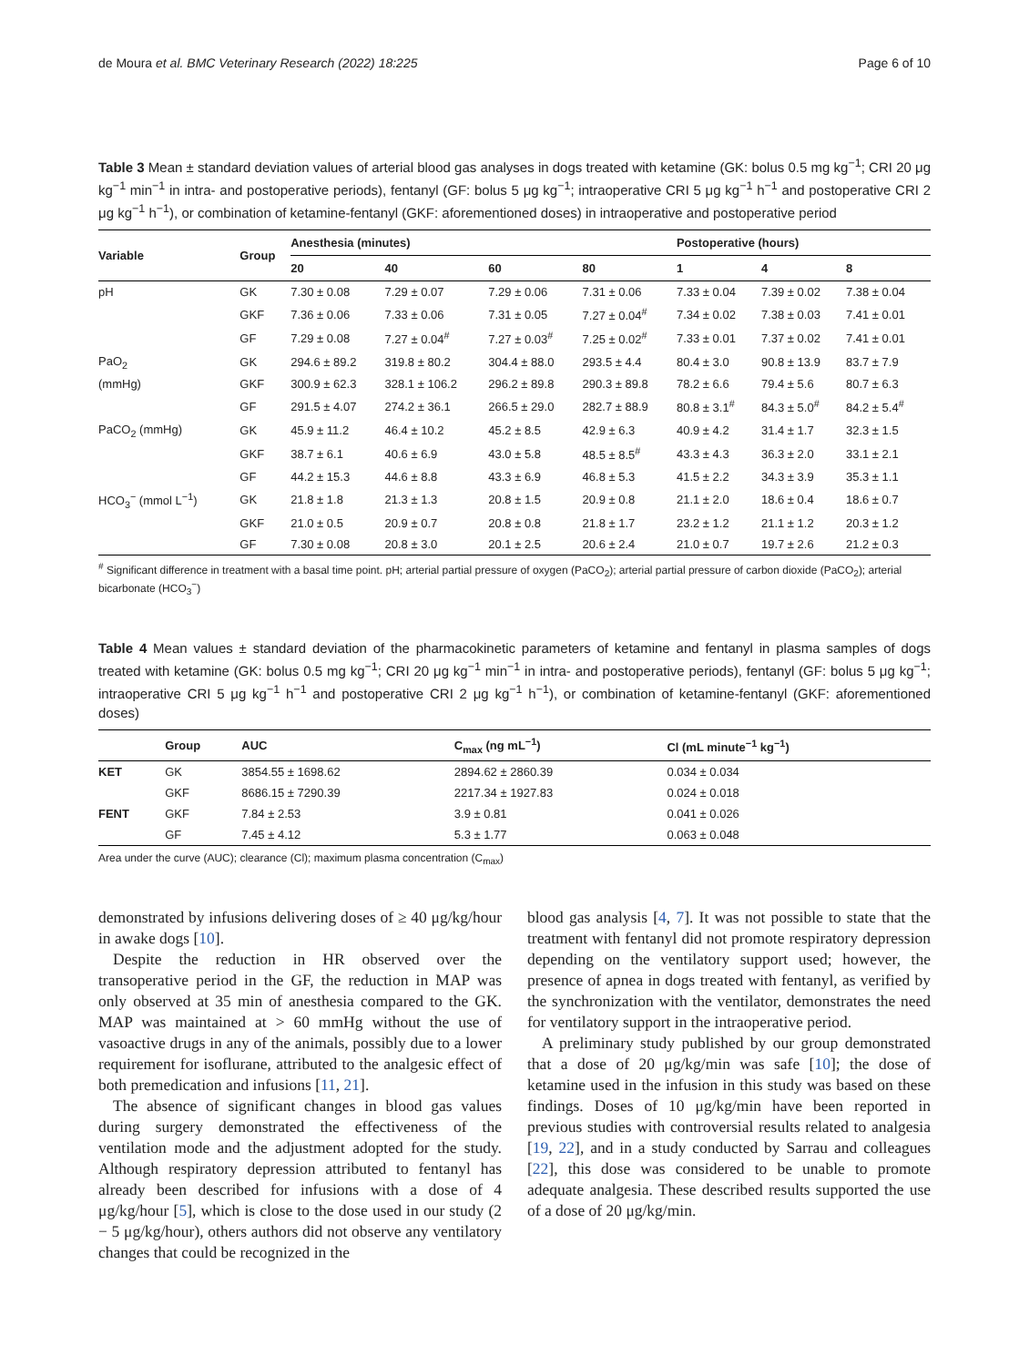de Moura et al. BMC Veterinary Research (2022) 18:225 Page 6 of 10
Table 3 Mean ± standard deviation values of arterial blood gas analyses in dogs treated with ketamine (GK: bolus 0.5 mg kg<sup>−1</sup>; CRI 20 μg kg<sup>−1</sup> min<sup>−1</sup> in intra- and postoperative periods), fentanyl (GF: bolus 5 μg kg<sup>−1</sup>; intraoperative CRI 5 μg kg<sup>−1</sup> h<sup>−1</sup> and postoperative CRI 2 μg kg<sup>−1</sup> h<sup>−1</sup>), or combination of ketamine-fentanyl (GKF: aforementioned doses) in intraoperative and postoperative period
| Variable | Group | Anesthesia (minutes) | | | | Postoperative (hours) | | |
| --- | --- | --- | --- | --- | --- | --- | --- | --- |
| | | 20 | 40 | 60 | 80 | 1 | 4 | 8 |
| pH | GK | 7.30 ± 0.08 | 7.29 ± 0.07 | 7.29 ± 0.06 | 7.31 ± 0.06 | 7.33 ± 0.04 | 7.39 ± 0.02 | 7.38 ± 0.04 |
| | GKF | 7.36 ± 0.06 | 7.33 ± 0.06 | 7.31 ± 0.05 | 7.27 ± 0.04<sup>#</sup> | 7.34 ± 0.02 | 7.38 ± 0.03 | 7.41 ± 0.01 |
| | GF | 7.29 ± 0.08 | 7.27 ± 0.04<sup>#</sup> | 7.27 ± 0.03<sup>#</sup> | 7.25 ± 0.02<sup>#</sup> | 7.33 ± 0.01 | 7.37 ± 0.02 | 7.41 ± 0.01 |
| PaO<sub>2</sub> | GK | 294.6 ± 89.2 | 319.8 ± 80.2 | 304.4 ± 88.0 | 293.5 ± 4.4 | 80.4 ± 3.0 | 90.8 ± 13.9 | 83.7 ± 7.9 |
| (mmHg) | GKF | 300.9 ± 62.3 | 328.1 ± 106.2 | 296.2 ± 89.8 | 290.3 ± 89.8 | 78.2 ± 6.6 | 79.4 ± 5.6 | 80.7 ± 6.3 |
| | GF | 291.5 ± 4.07 | 274.2 ± 36.1 | 266.5 ± 29.0 | 282.7 ± 88.9 | 80.8 ± 3.1<sup>#</sup> | 84.3 ± 5.0<sup>#</sup> | 84.2 ± 5.4<sup>#</sup> |
| PaCO<sub>2</sub> (mmHg) | GK | 45.9 ± 11.2 | 46.4 ± 10.2 | 45.2 ± 8.5 | 42.9 ± 6.3 | 40.9 ± 4.2 | 31.4 ± 1.7 | 32.3 ± 1.5 |
| | GKF | 38.7 ± 6.1 | 40.6 ± 6.9 | 43.0 ± 5.8 | 48.5 ± 8.5<sup>#</sup> | 43.3 ± 4.3 | 36.3 ± 2.0 | 33.1 ± 2.1 |
| | GF | 44.2 ± 15.3 | 44.6 ± 8.8 | 43.3 ± 6.9 | 46.8 ± 5.3 | 41.5 ± 2.2 | 34.3 ± 3.9 | 35.3 ± 1.1 |
| HCO<sub>3</sub><sup>−</sup> (mmol L<sup>−1</sup>) | GK | 21.8 ± 1.8 | 21.3 ± 1.3 | 20.8 ± 1.5 | 20.9 ± 0.8 | 21.1 ± 2.0 | 18.6 ± 0.4 | 18.6 ± 0.7 |
| | GKF | 21.0 ± 0.5 | 20.9 ± 0.7 | 20.8 ± 0.8 | 21.8 ± 1.7 | 23.2 ± 1.2 | 21.1 ± 1.2 | 20.3 ± 1.2 |
| | GF | 7.30 ± 0.08 | 20.8 ± 3.0 | 20.1 ± 2.5 | 20.6 ± 2.4 | 21.0 ± 0.7 | 19.7 ± 2.6 | 21.2 ± 0.3 |
<sup>#</sup> Significant difference in treatment with a basal time point. pH; arterial partial pressure of oxygen (PaCO<sub>2</sub>); arterial partial pressure of carbon dioxide (PaCO<sub>2</sub>); arterial bicarbonate (HCO<sub>3</sub><sup>−</sup>)
Table 4 Mean values ± standard deviation of the pharmacokinetic parameters of ketamine and fentanyl in plasma samples of dogs treated with ketamine (GK: bolus 0.5 mg kg<sup>−1</sup>; CRI 20 μg kg<sup>−1</sup> min<sup>−1</sup> in intra- and postoperative periods), fentanyl (GF: bolus 5 μg kg<sup>−1</sup>; intraoperative CRI 5 μg kg<sup>−1</sup> h<sup>−1</sup> and postoperative CRI 2 μg kg<sup>−1</sup> h<sup>−1</sup>), or combination of ketamine-fentanyl (GKF: aforementioned doses)
| | Group | AUC | C<sub>max</sub> (ng mL<sup>−1</sup>) | Cl (mL minute<sup>−1</sup> kg<sup>−1</sup>) |
| --- | --- | --- | --- | --- |
| KET | GK | 3854.55 ± 1698.62 | 2894.62 ± 2860.39 | 0.034 ± 0.034 |
| | GKF | 8686.15 ± 7290.39 | 2217.34 ± 1927.83 | 0.024 ± 0.018 |
| FENT | GKF | 7.84 ± 2.53 | 3.9 ± 0.81 | 0.041 ± 0.026 |
| | GF | 7.45 ± 4.12 | 5.3 ± 1.77 | 0.063 ± 0.048 |
Area under the curve (AUC); clearance (Cl); maximum plasma concentration (C<sub>max</sub>)
demonstrated by infusions delivering doses of ≥ 40 μg/kg/hour in awake dogs [10].
Despite the reduction in HR observed over the transoperative period in the GF, the reduction in MAP was only observed at 35 min of anesthesia compared to the GK. MAP was maintained at > 60 mmHg without the use of vasoactive drugs in any of the animals, possibly due to a lower requirement for isoflurane, attributed to the analgesic effect of both premedication and infusions [11, 21].
The absence of significant changes in blood gas values during surgery demonstrated the effectiveness of the ventilation mode and the adjustment adopted for the study. Although respiratory depression attributed to fentanyl has already been described for infusions with a dose of 4 μg/kg/hour [5], which is close to the dose used in our study (2 − 5 μg/kg/hour), others authors did not observe any ventilatory changes that could be recognized in the
blood gas analysis [4, 7]. It was not possible to state that the treatment with fentanyl did not promote respiratory depression depending on the ventilatory support used; however, the presence of apnea in dogs treated with fentanyl, as verified by the synchronization with the ventilator, demonstrates the need for ventilatory support in the intraoperative period.
A preliminary study published by our group demonstrated that a dose of 20 μg/kg/min was safe [10]; the dose of ketamine used in the infusion in this study was based on these findings. Doses of 10 μg/kg/min have been reported in previous studies with controversial results related to analgesia [19, 22], and in a study conducted by Sarrau and colleagues [22], this dose was considered to be unable to promote adequate analgesia. These described results supported the use of a dose of 20 μg/kg/min.